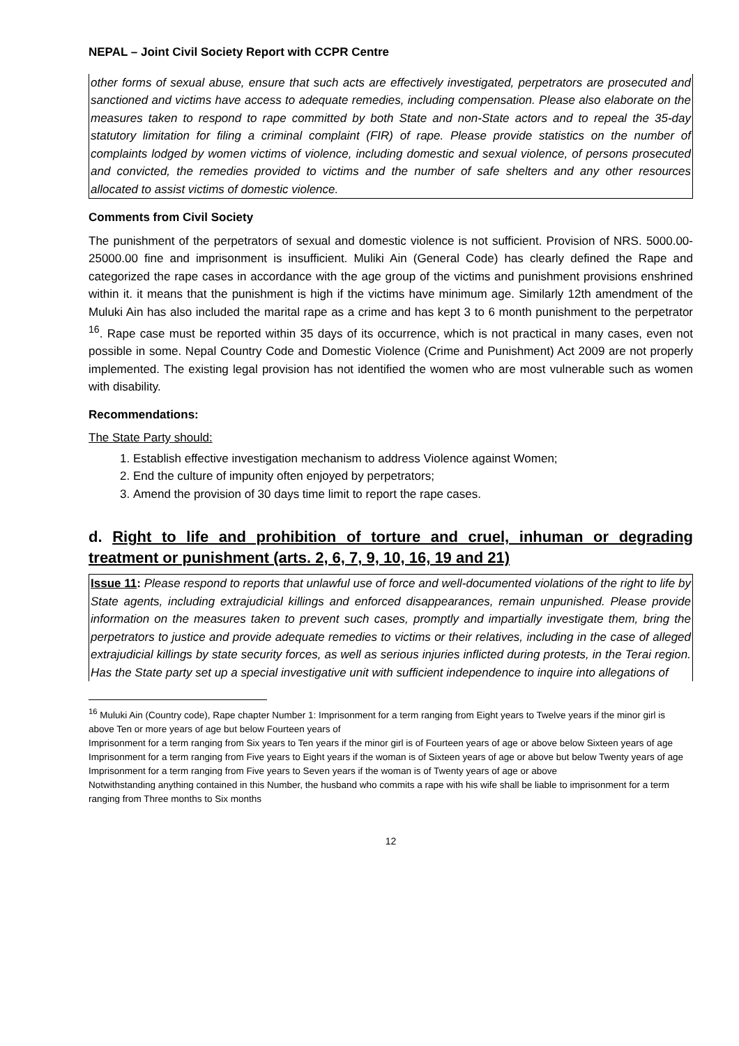NEPAL – Joint Civil Society Report with CCPR Centre
other forms of sexual abuse, ensure that such acts are effectively investigated, perpetrators are prosecuted and sanctioned and victims have access to adequate remedies, including compensation. Please also elaborate on the measures taken to respond to rape committed by both State and non-State actors and to repeal the 35-day statutory limitation for filing a criminal complaint (FIR) of rape. Please provide statistics on the number of complaints lodged by women victims of violence, including domestic and sexual violence, of persons prosecuted and convicted, the remedies provided to victims and the number of safe shelters and any other resources allocated to assist victims of domestic violence.
Comments from Civil Society
The punishment of the perpetrators of sexual and domestic violence is not sufficient. Provision of NRS. 5000.00-25000.00 fine and imprisonment is insufficient. Muliki Ain (General Code) has clearly defined the Rape and categorized the rape cases in accordance with the age group of the victims and punishment provisions enshrined within it. it means that the punishment is high if the victims have minimum age. Similarly 12th amendment of the Muluki Ain has also included the marital rape as a crime and has kept 3 to 6 month punishment to the perpetrator <sup>16</sup>. Rape case must be reported within 35 days of its occurrence, which is not practical in many cases, even not possible in some. Nepal Country Code and Domestic Violence (Crime and Punishment) Act 2009 are not properly implemented. The existing legal provision has not identified the women who are most vulnerable such as women with disability.
Recommendations:
The State Party should:
1. Establish effective investigation mechanism to address Violence against Women;
2. End the culture of impunity often enjoyed by perpetrators;
3. Amend the provision of 30 days time limit to report the rape cases.
d. Right to life and prohibition of torture and cruel, inhuman or degrading treatment or punishment (arts. 2, 6, 7, 9, 10, 16, 19 and 21)
Issue 11: Please respond to reports that unlawful use of force and well-documented violations of the right to life by State agents, including extrajudicial killings and enforced disappearances, remain unpunished. Please provide information on the measures taken to prevent such cases, promptly and impartially investigate them, bring the perpetrators to justice and provide adequate remedies to victims or their relatives, including in the case of alleged extrajudicial killings by state security forces, as well as serious injuries inflicted during protests, in the Terai region. Has the State party set up a special investigative unit with sufficient independence to inquire into allegations of
<sup>16</sup> Muluki Ain (Country code), Rape chapter Number 1: Imprisonment for a term ranging from Eight years to Twelve years if the minor girl is above Ten or more years of age but below Fourteen years of
Imprisonment for a term ranging from Six years to Ten years if the minor girl is of Fourteen years of age or above below Sixteen years of age
Imprisonment for a term ranging from Five years to Eight years if the woman is of Sixteen years of age or above but below Twenty years of age
Imprisonment for a term ranging from Five years to Seven years if the woman is of Twenty years of age or above
Notwithstanding anything contained in this Number, the husband who commits a rape with his wife shall be liable to imprisonment for a term ranging from Three months to Six months
12